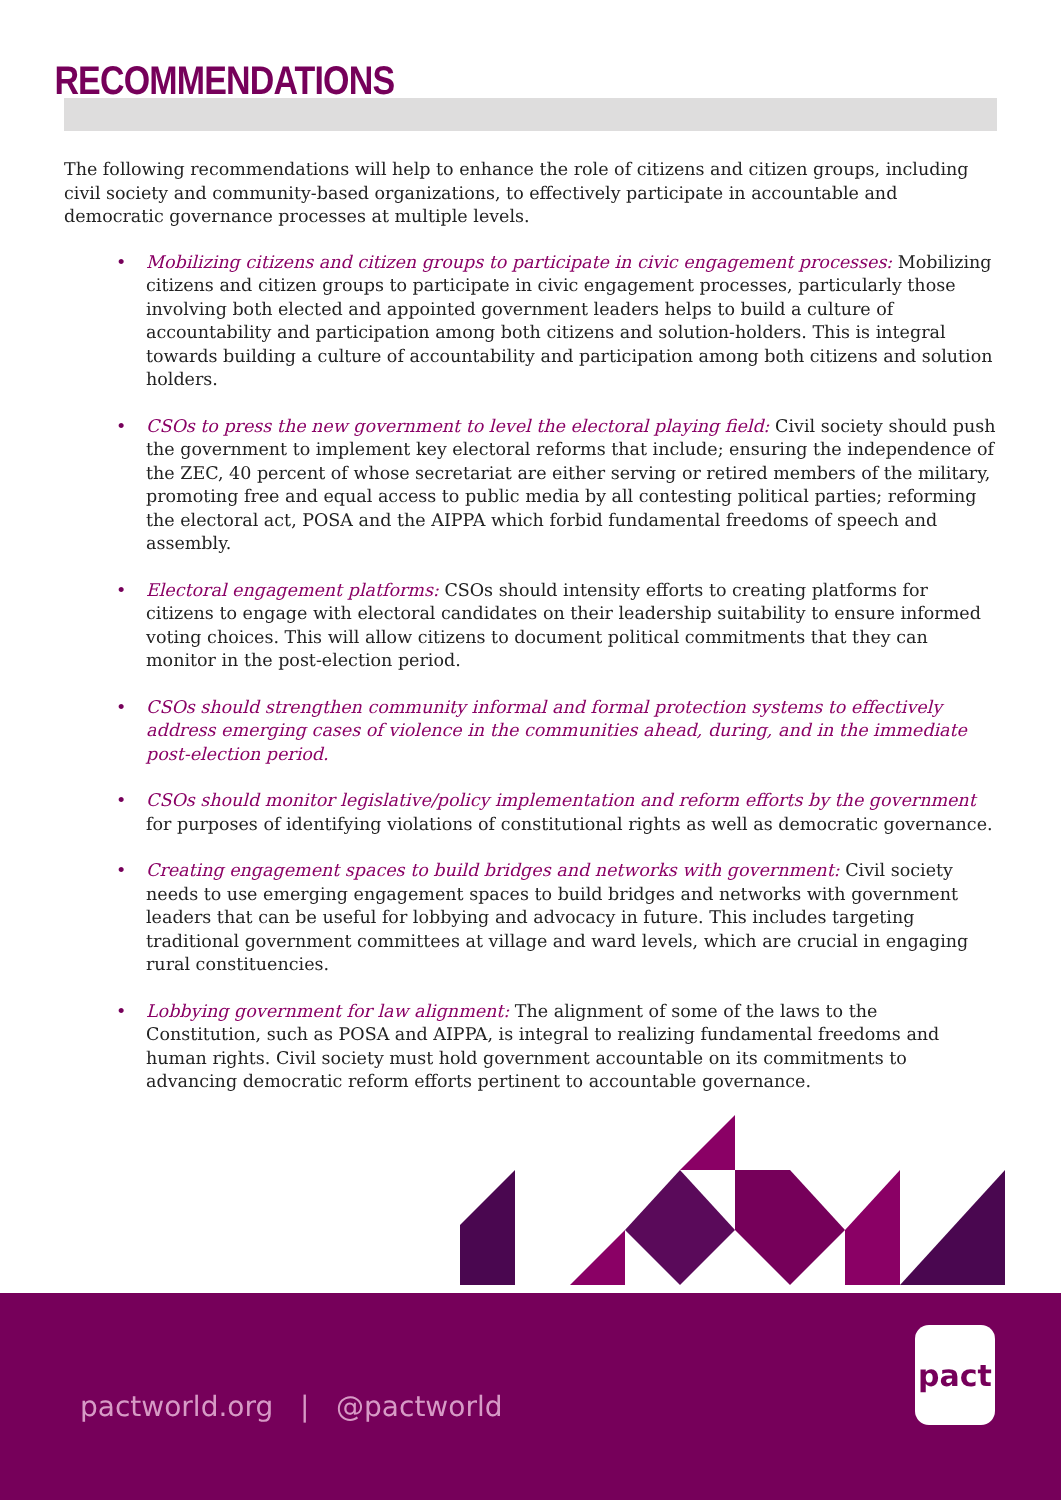RECOMMENDATIONS
The following recommendations will help to enhance the role of citizens and citizen groups, including civil society and community-based organizations, to effectively participate in accountable and democratic governance processes at multiple levels.
• Mobilizing citizens and citizen groups to participate in civic engagement processes: Mobilizing citizens and citizen groups to participate in civic engagement processes, particularly those involving both elected and appointed government leaders helps to build a culture of accountability and participation among both citizens and solution-holders. This is integral towards building a culture of accountability and participation among both citizens and solution holders.
• CSOs to press the new government to level the electoral playing field: Civil society should push the government to implement key electoral reforms that include; ensuring the independence of the ZEC, 40 percent of whose secretariat are either serving or retired members of the military, promoting free and equal access to public media by all contesting political parties; reforming the electoral act, POSA and the AIPPA which forbid fundamental freedoms of speech and assembly.
• Electoral engagement platforms: CSOs should intensity efforts to creating platforms for citizens to engage with electoral candidates on their leadership suitability to ensure informed voting choices. This will allow citizens to document political commitments that they can monitor in the post-election period.
• CSOs should strengthen community informal and formal protection systems to effectively address emerging cases of violence in the communities ahead, during, and in the immediate post-election period.
• CSOs should monitor legislative/policy implementation and reform efforts by the government for purposes of identifying violations of constitutional rights as well as democratic governance.
• Creating engagement spaces to build bridges and networks with government: Civil society needs to use emerging engagement spaces to build bridges and networks with government leaders that can be useful for lobbying and advocacy in future. This includes targeting traditional government committees at village and ward levels, which are crucial in engaging rural constituencies.
• Lobbying government for law alignment: The alignment of some of the laws to the Constitution, such as POSA and AIPPA, is integral to realizing fundamental freedoms and human rights. Civil society must hold government accountable on its commitments to advancing democratic reform efforts pertinent to accountable governance.
pactworld.org | @pactworld
pact